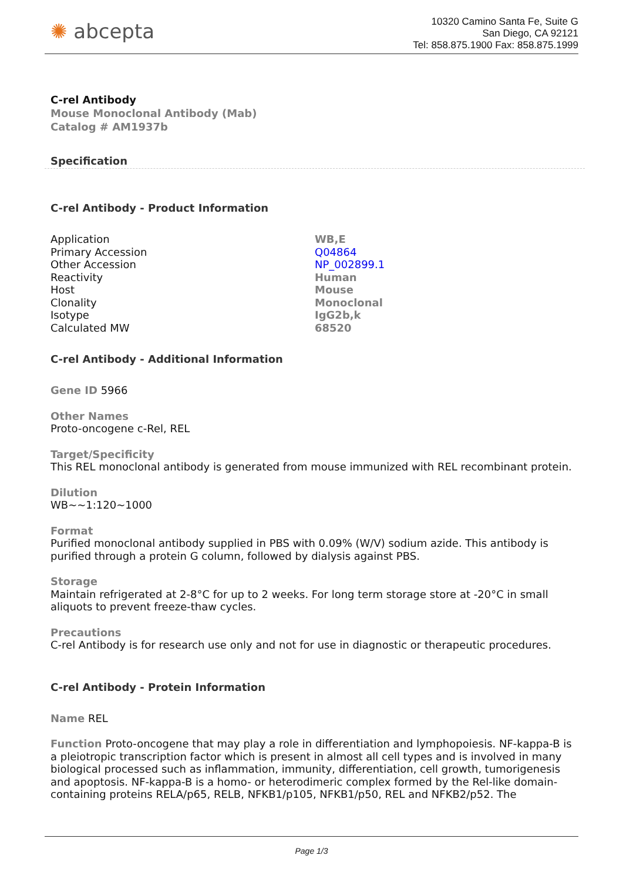✺ abcepta
10320 Camino Santa Fe, Suite G
San Diego, CA 92121
Tel: 858.875.1900 Fax: 858.875.1999
C-rel Antibody
Mouse Monoclonal Antibody (Mab)
Catalog # AM1937b
Specification
C-rel Antibody - Product Information
| Application | WB,E |
| Primary Accession | Q04864 |
| Other Accession | NP_002899.1 |
| Reactivity | Human |
| Host | Mouse |
| Clonality | Monoclonal |
| Isotype | IgG2b,k |
| Calculated MW | 68520 |
C-rel Antibody - Additional Information
Gene ID 5966
Other Names
Proto-oncogene c-Rel, REL
Target/Specificity
This REL monoclonal antibody is generated from mouse immunized with REL recombinant protein.
Dilution
WB~~1:120~1000
Format
Purified monoclonal antibody supplied in PBS with 0.09% (W/V) sodium azide. This antibody is purified through a protein G column, followed by dialysis against PBS.
Storage
Maintain refrigerated at 2-8°C for up to 2 weeks. For long term storage store at -20°C in small aliquots to prevent freeze-thaw cycles.
Precautions
C-rel Antibody is for research use only and not for use in diagnostic or therapeutic procedures.
C-rel Antibody - Protein Information
Name REL
Function Proto-oncogene that may play a role in differentiation and lymphopoiesis. NF-kappa-B is a pleiotropic transcription factor which is present in almost all cell types and is involved in many biological processed such as inflammation, immunity, differentiation, cell growth, tumorigenesis and apoptosis. NF-kappa-B is a homo- or heterodimeric complex formed by the Rel-like domain-containing proteins RELA/p65, RELB, NFKB1/p105, NFKB1/p50, REL and NFKB2/p52. The
Page 1/3